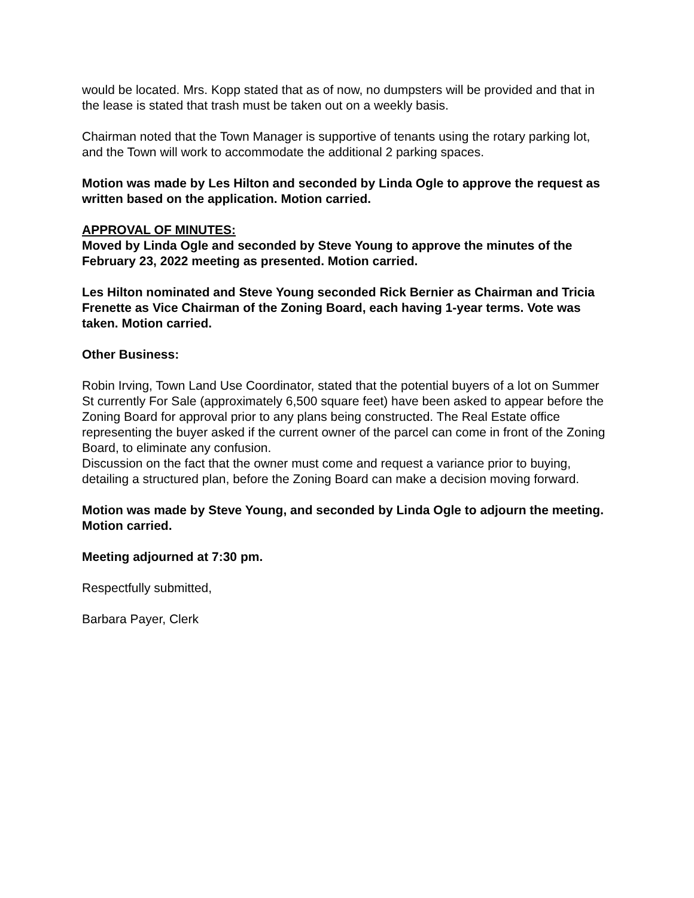would be located. Mrs. Kopp stated that as of now, no dumpsters will be provided and that in the lease is stated that trash must be taken out on a weekly basis.
Chairman noted that the Town Manager is supportive of tenants using the rotary parking lot, and the Town will work to accommodate the additional 2 parking spaces.
Motion was made by Les Hilton and seconded by Linda Ogle to approve the request as written based on the application. Motion carried.
APPROVAL OF MINUTES:
Moved by Linda Ogle and seconded by Steve Young to approve the minutes of the February 23, 2022 meeting as presented. Motion carried.
Les Hilton nominated and Steve Young seconded Rick Bernier as Chairman and Tricia Frenette as Vice Chairman of the Zoning Board, each having 1-year terms. Vote was taken. Motion carried.
Other Business:
Robin Irving, Town Land Use Coordinator, stated that the potential buyers of a lot on Summer St currently For Sale (approximately 6,500 square feet) have been asked to appear before the Zoning Board for approval prior to any plans being constructed. The Real Estate office representing the buyer asked if the current owner of the parcel can come in front of the Zoning Board, to eliminate any confusion.
Discussion on the fact that the owner must come and request a variance prior to buying, detailing a structured plan, before the Zoning Board can make a decision moving forward.
Motion was made by Steve Young, and seconded by Linda Ogle to adjourn the meeting. Motion carried.
Meeting adjourned at 7:30 pm.
Respectfully submitted,
Barbara Payer, Clerk